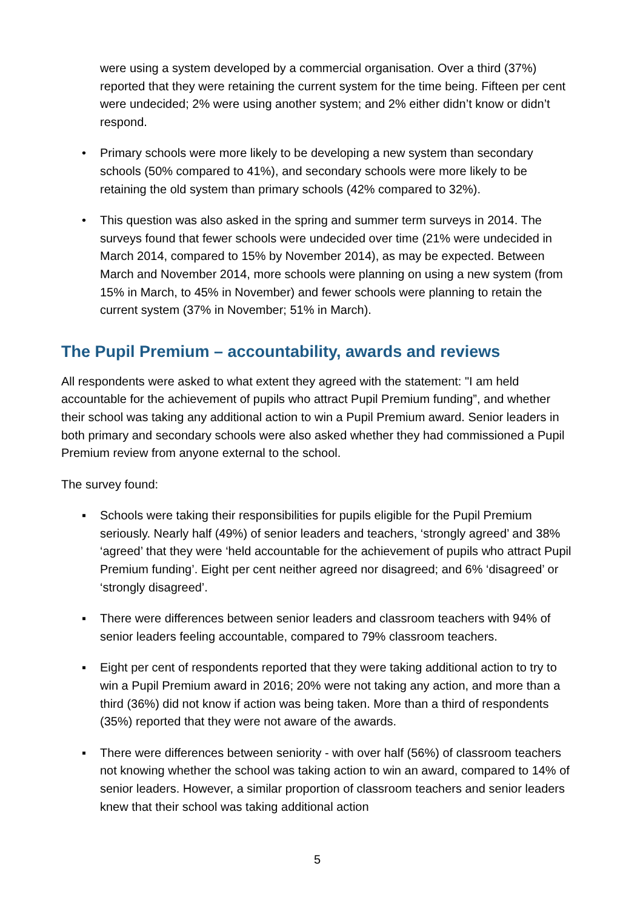were using a system developed by a commercial organisation. Over a third (37%) reported that they were retaining the current system for the time being. Fifteen per cent were undecided; 2% were using another system; and 2% either didn’t know or didn’t respond.
• Primary schools were more likely to be developing a new system than secondary schools (50% compared to 41%), and secondary schools were more likely to be retaining the old system than primary schools (42% compared to 32%).
• This question was also asked in the spring and summer term surveys in 2014. The surveys found that fewer schools were undecided over time (21% were undecided in March 2014, compared to 15% by November 2014), as may be expected. Between March and November 2014, more schools were planning on using a new system (from 15% in March, to 45% in November) and fewer schools were planning to retain the current system (37% in November; 51% in March).
The Pupil Premium – accountability, awards and reviews
All respondents were asked to what extent they agreed with the statement: "I am held accountable for the achievement of pupils who attract Pupil Premium funding”, and whether their school was taking any additional action to win a Pupil Premium award. Senior leaders in both primary and secondary schools were also asked whether they had commissioned a Pupil Premium review from anyone external to the school.
The survey found:
▪ Schools were taking their responsibilities for pupils eligible for the Pupil Premium seriously. Nearly half (49%) of senior leaders and teachers, ‘strongly agreed’ and 38% ‘agreed’ that they were ‘held accountable for the achievement of pupils who attract Pupil Premium funding’. Eight per cent neither agreed nor disagreed; and 6% ‘disagreed’ or ‘strongly disagreed’.
▪ There were differences between senior leaders and classroom teachers with 94% of senior leaders feeling accountable, compared to 79% classroom teachers.
▪ Eight per cent of respondents reported that they were taking additional action to try to win a Pupil Premium award in 2016; 20% were not taking any action, and more than a third (36%) did not know if action was being taken. More than a third of respondents (35%) reported that they were not aware of the awards.
▪ There were differences between seniority - with over half (56%) of classroom teachers not knowing whether the school was taking action to win an award, compared to 14% of senior leaders. However, a similar proportion of classroom teachers and senior leaders knew that their school was taking additional action
5